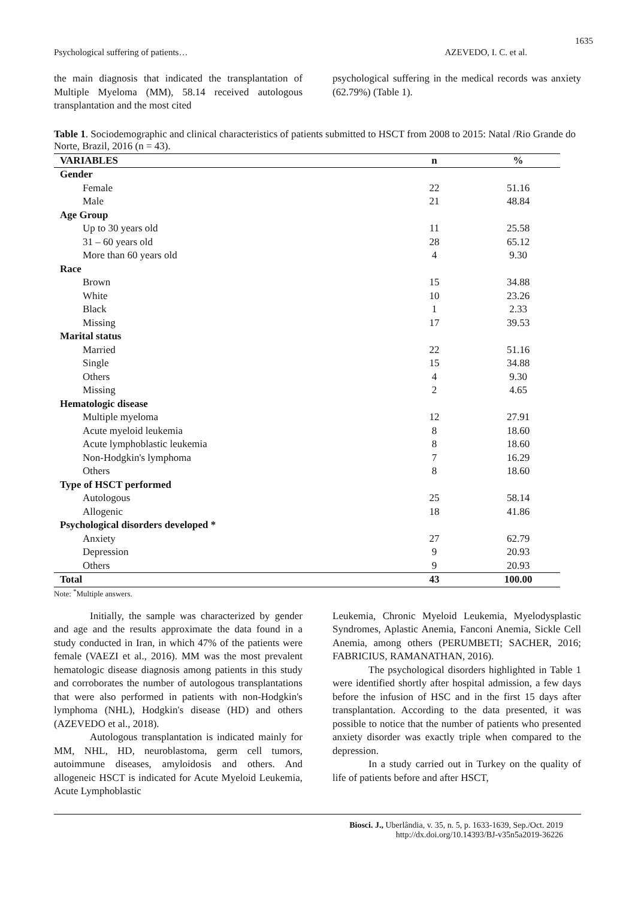1635
Psychological suffering of patients… AZEVEDO, I. C. et al.
the main diagnosis that indicated the transplantation of Multiple Myeloma (MM), 58.14 received autologous transplantation and the most cited
psychological suffering in the medical records was anxiety (62.79%) (Table 1).
Table 1. Sociodemographic and clinical characteristics of patients submitted to HSCT from 2008 to 2015: Natal /Rio Grande do Norte, Brazil, 2016 (n = 43).
| VARIABLES | n | % |
| --- | --- | --- |
| Gender | | |
| Female | 22 | 51.16 |
| Male | 21 | 48.84 |
| Age Group | | |
| Up to 30 years old | 11 | 25.58 |
| 31 – 60 years old | 28 | 65.12 |
| More than 60 years old | 4 | 9.30 |
| Race | | |
| Brown | 15 | 34.88 |
| White | 10 | 23.26 |
| Black | 1 | 2.33 |
| Missing | 17 | 39.53 |
| Marital status | | |
| Married | 22 | 51.16 |
| Single | 15 | 34.88 |
| Others | 4 | 9.30 |
| Missing | 2 | 4.65 |
| Hematologic disease | | |
| Multiple myeloma | 12 | 27.91 |
| Acute myeloid leukemia | 8 | 18.60 |
| Acute lymphoblastic leukemia | 8 | 18.60 |
| Non-Hodgkin's lymphoma | 7 | 16.29 |
| Others | 8 | 18.60 |
| Type of HSCT performed | | |
| Autologous | 25 | 58.14 |
| Allogenic | 18 | 41.86 |
| Psychological disorders developed * | | |
| Anxiety | 27 | 62.79 |
| Depression | 9 | 20.93 |
| Others | 9 | 20.93 |
| Total | 43 | 100.00 |
Note: <sup>*</sup>Multiple answers.
Initially, the sample was characterized by gender and age and the results approximate the data found in a study conducted in Iran, in which 47% of the patients were female (VAEZI et al., 2016). MM was the most prevalent hematologic disease diagnosis among patients in this study and corroborates the number of autologous transplantations that were also performed in patients with non-Hodgkin's lymphoma (NHL), Hodgkin's disease (HD) and others (AZEVEDO et al., 2018).
Autologous transplantation is indicated mainly for MM, NHL, HD, neuroblastoma, germ cell tumors, autoimmune diseases, amyloidosis and others. And allogeneic HSCT is indicated for Acute Myeloid Leukemia, Acute Lymphoblastic
Leukemia, Chronic Myeloid Leukemia, Myelodysplastic Syndromes, Aplastic Anemia, Fanconi Anemia, Sickle Cell Anemia, among others (PERUMBETI; SACHER, 2016; FABRICIUS, RAMANATHAN, 2016).
The psychological disorders highlighted in Table 1 were identified shortly after hospital admission, a few days before the infusion of HSC and in the first 15 days after transplantation. According to the data presented, it was possible to notice that the number of patients who presented anxiety disorder was exactly triple when compared to the depression.
In a study carried out in Turkey on the quality of life of patients before and after HSCT,
Biosci. J., Uberlândia, v. 35, n. 5, p. 1633-1639, Sep./Oct. 2019
http://dx.doi.org/10.14393/BJ-v35n5a2019-36226